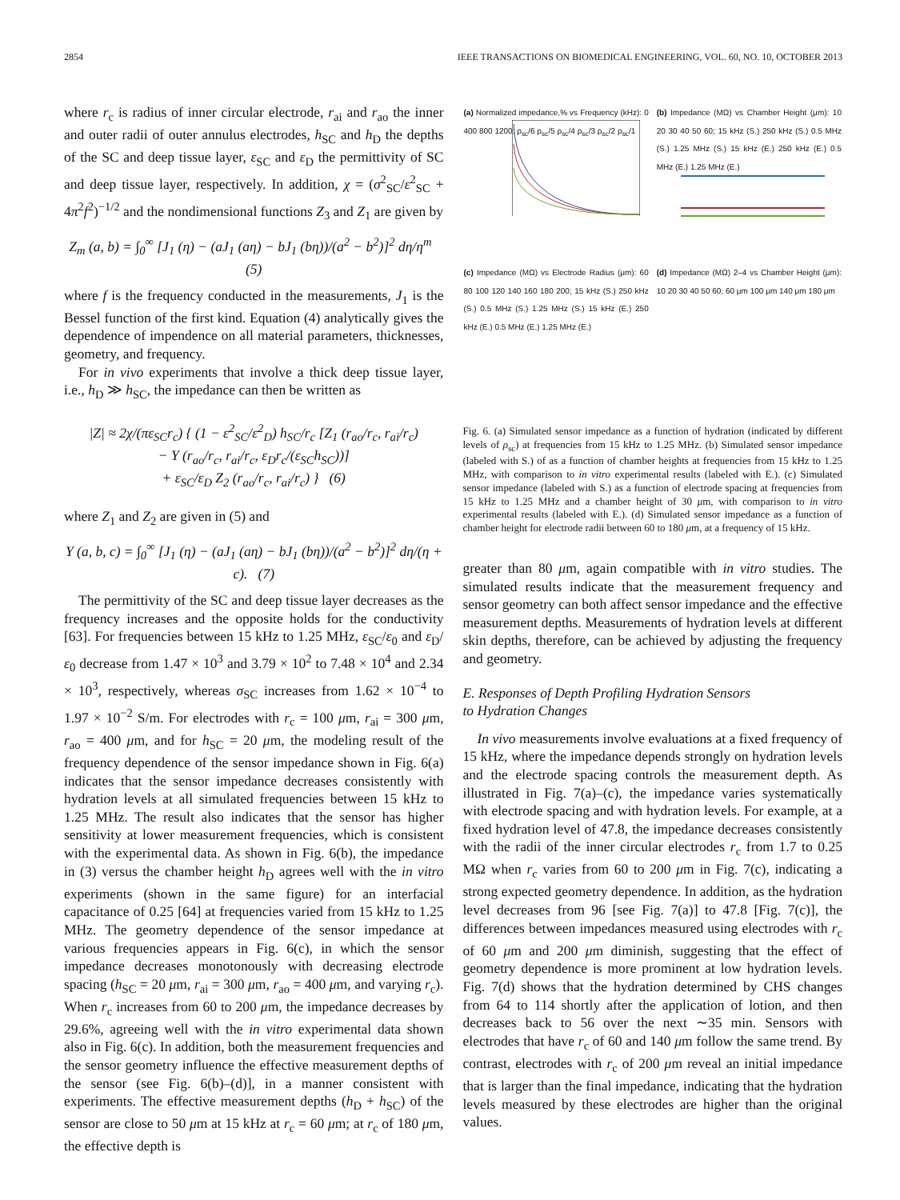2854 IEEE TRANSACTIONS ON BIOMEDICAL ENGINEERING, VOL. 60, NO. 10, OCTOBER 2013
where r<sub>c</sub> is radius of inner circular electrode, r<sub>ai</sub> and r<sub>ao</sub> the inner and outer radii of outer annulus electrodes, h<sub>SC</sub> and h<sub>D</sub> the depths of the SC and deep tissue layer, ε<sub>SC</sub> and ε<sub>D</sub> the permittivity of SC and deep tissue layer, respectively. In addition, χ = (σ<sup>2</sup><sub>SC</sub>/ε<sup>2</sup><sub>SC</sub> + 4π<sup>2</sup>f<sup>2</sup>)<sup>−1/2</sup> and the nondimensional functions Z<sub>3</sub> and Z<sub>1</sub> are given by
Z<sub>m</sub> (a, b) = ∫<sub>0</sub><sup>∞</sup> [J<sub>1</sub> (η) − (aJ<sub>1</sub> (aη) − bJ<sub>1</sub> (bη))/(a<sup>2</sup> − b<sup>2</sup>)]<sup>2</sup> dη/η<sup>m</sup> (5)
where f is the frequency conducted in the measurements, J<sub>1</sub> is the Bessel function of the first kind. Equation (4) analytically gives the dependence of impendence on all material parameters, thicknesses, geometry, and frequency.
For in vivo experiments that involve a thick deep tissue layer, i.e., h<sub>D</sub> ≫ h<sub>SC</sub>, the impedance can then be written as
|Z| ≈ 2χ/(πε<sub>SC</sub>r<sub>c</sub>) { (1 − ε<sup>2</sup><sub>SC</sub>/ε<sup>2</sup><sub>D</sub>) h<sub>SC</sub>/r<sub>c</sub> [Z<sub>1</sub> (r<sub>ao</sub>/r<sub>c</sub>, r<sub>ai</sub>/r<sub>c</sub>)
− Y (r<sub>ao</sub>/r<sub>c</sub>, r<sub>ai</sub>/r<sub>c</sub>, ε<sub>D</sub>r<sub>c</sub>/(ε<sub>SC</sub>h<sub>SC</sub>))]
+ ε<sub>SC</sub>/ε<sub>D</sub> Z<sub>2</sub> (r<sub>ao</sub>/r<sub>c</sub>, r<sub>ai</sub>/r<sub>c</sub>) } (6)
where Z<sub>1</sub> and Z<sub>2</sub> are given in (5) and
Y (a, b, c) = ∫<sub>0</sub><sup>∞</sup> [J<sub>1</sub> (η) − (aJ<sub>1</sub> (aη) − bJ<sub>1</sub> (bη))/(a<sup>2</sup> − b<sup>2</sup>)]<sup>2</sup> dη/(η + c). (7)
The permittivity of the SC and deep tissue layer decreases as the frequency increases and the opposite holds for the conductivity [63]. For frequencies between 15 kHz to 1.25 MHz, ε<sub>SC</sub>/ε<sub>0</sub> and ε<sub>D</sub>/ε<sub>0</sub> decrease from 1.47 × 10<sup>3</sup> and 3.79 × 10<sup>2</sup> to 7.48 × 10<sup>4</sup> and 2.34 × 10<sup>3</sup>, respectively, whereas σ<sub>SC</sub> increases from 1.62 × 10<sup>−4</sup> to 1.97 × 10<sup>−2</sup> S/m. For electrodes with r<sub>c</sub> = 100 μm, r<sub>ai</sub> = 300 μm, r<sub>ao</sub> = 400 μm, and for h<sub>SC</sub> = 20 μm, the modeling result of the frequency dependence of the sensor impedance shown in Fig. 6(a) indicates that the sensor impedance decreases consistently with hydration levels at all simulated frequencies between 15 kHz to 1.25 MHz. The result also indicates that the sensor has higher sensitivity at lower measurement frequencies, which is consistent with the experimental data. As shown in Fig. 6(b), the impedance in (3) versus the chamber height h<sub>D</sub> agrees well with the in vitro experiments (shown in the same figure) for an interfacial capacitance of 0.25 [64] at frequencies varied from 15 kHz to 1.25 MHz. The geometry dependence of the sensor impedance at various frequencies appears in Fig. 6(c), in which the sensor impedance decreases monotonously with decreasing electrode spacing (h<sub>SC</sub> = 20 μm, r<sub>ai</sub> = 300 μm, r<sub>ao</sub> = 400 μm, and varying r<sub>c</sub>). When r<sub>c</sub> increases from 60 to 200 μm, the impedance decreases by 29.6%, agreeing well with the in vitro experimental data shown also in Fig. 6(c). In addition, both the measurement frequencies and the sensor geometry influence the effective measurement depths of the sensor (see Fig. 6(b)–(d)], in a manner consistent with experiments. The effective measurement depths (h<sub>D</sub> + h<sub>SC</sub>) of the sensor are close to 50 μm at 15 kHz at r<sub>c</sub> = 60 μm; at r<sub>c</sub> of 180 μm, the effective depth is
(a) Normalized impedance,% vs Frequency (kHz): 0 400 800 1200; ρ<sub>sc</sub>/6 ρ<sub>sc</sub>/5 ρ<sub>sc</sub>/4 ρ<sub>sc</sub>/3 ρ<sub>sc</sub>/2 ρ<sub>sc</sub>/1
(b) Impedance (MΩ) vs Chamber Height (μm): 10 20 30 40 50 60; 15 kHz (S.) 250 kHz (S.) 0.5 MHz (S.) 1.25 MHz (S.) 15 kHz (E.) 250 kHz (E.) 0.5 MHz (E.) 1.25 MHz (E.)
(c) Impedance (MΩ) vs Electrode Radius (μm): 60 80 100 120 140 160 180 200; 15 kHz (S.) 250 kHz (S.) 0.5 MHz (S.) 1.25 MHz (S.) 15 kHz (E.) 250 kHz (E.) 0.5 MHz (E.) 1.25 MHz (E.)
(d) Impedance (MΩ) 2–4 vs Chamber Height (μm): 10 20 30 40 50 60; 60 μm 100 μm 140 μm 180 μm
Fig. 6. (a) Simulated sensor impedance as a function of hydration (indicated by different levels of ρ<sub>sc</sub>) at frequencies from 15 kHz to 1.25 MHz. (b) Simulated sensor impedance (labeled with S.) of as a function of chamber heights at frequencies from 15 kHz to 1.25 MHz, with comparison to in vitro experimental results (labeled with E.). (c) Simulated sensor impedance (labeled with S.) as a function of electrode spacing at frequencies from 15 kHz to 1.25 MHz and a chamber height of 30 μm, with comparison to in vitro experimental results (labeled with E.). (d) Simulated sensor impedance as a function of chamber height for electrode radii between 60 to 180 μm, at a frequency of 15 kHz.
greater than 80 μm, again compatible with in vitro studies. The simulated results indicate that the measurement frequency and sensor geometry can both affect sensor impedance and the effective measurement depths. Measurements of hydration levels at different skin depths, therefore, can be achieved by adjusting the frequency and geometry.
E. Responses of Depth Profiling Hydration Sensors
to Hydration Changes
In vivo measurements involve evaluations at a fixed frequency of 15 kHz, where the impedance depends strongly on hydration levels and the electrode spacing controls the measurement depth. As illustrated in Fig. 7(a)–(c), the impedance varies systematically with electrode spacing and with hydration levels. For example, at a fixed hydration level of 47.8, the impedance decreases consistently with the radii of the inner circular electrodes r<sub>c</sub> from 1.7 to 0.25 MΩ when r<sub>c</sub> varies from 60 to 200 μm in Fig. 7(c), indicating a strong expected geometry dependence. In addition, as the hydration level decreases from 96 [see Fig. 7(a)] to 47.8 [Fig. 7(c)], the differences between impedances measured using electrodes with r<sub>c</sub> of 60 μm and 200 μm diminish, suggesting that the effect of geometry dependence is more prominent at low hydration levels. Fig. 7(d) shows that the hydration determined by CHS changes from 64 to 114 shortly after the application of lotion, and then decreases back to 56 over the next ∼35 min. Sensors with electrodes that have r<sub>c</sub> of 60 and 140 μm follow the same trend. By contrast, electrodes with r<sub>c</sub> of 200 μm reveal an initial impedance that is larger than the final impedance, indicating that the hydration levels measured by these electrodes are higher than the original values.